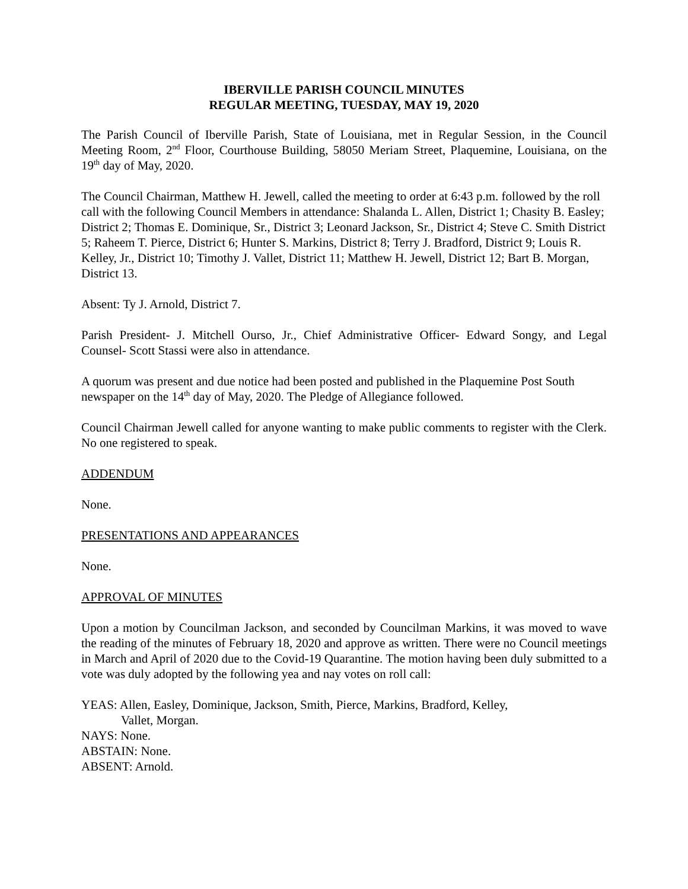IBERVILLE PARISH COUNCIL MINUTES
REGULAR MEETING, TUESDAY, MAY 19, 2020
The Parish Council of Iberville Parish, State of Louisiana, met in Regular Session, in the Council Meeting Room, 2<sup>nd</sup> Floor, Courthouse Building, 58050 Meriam Street, Plaquemine, Louisiana, on the 19<sup>th</sup> day of May, 2020.
The Council Chairman, Matthew H. Jewell, called the meeting to order at 6:43 p.m. followed by the roll call with the following Council Members in attendance: Shalanda L. Allen, District 1; Chasity B. Easley; District 2; Thomas E. Dominique, Sr., District 3; Leonard Jackson, Sr., District 4; Steve C. Smith District 5; Raheem T. Pierce, District 6; Hunter S. Markins, District 8; Terry J. Bradford, District 9; Louis R. Kelley, Jr., District 10; Timothy J. Vallet, District 11; Matthew H. Jewell, District 12; Bart B. Morgan, District 13.
Absent: Ty J. Arnold, District 7.
Parish President- J. Mitchell Ourso, Jr., Chief Administrative Officer- Edward Songy, and Legal Counsel- Scott Stassi were also in attendance.
A quorum was present and due notice had been posted and published in the Plaquemine Post South newspaper on the 14<sup>th</sup> day of May, 2020. The Pledge of Allegiance followed.
Council Chairman Jewell called for anyone wanting to make public comments to register with the Clerk. No one registered to speak.
ADDENDUM
None.
PRESENTATIONS AND APPEARANCES
None.
APPROVAL OF MINUTES
Upon a motion by Councilman Jackson, and seconded by Councilman Markins, it was moved to wave the reading of the minutes of February 18, 2020 and approve as written. There were no Council meetings in March and April of 2020 due to the Covid-19 Quarantine. The motion having been duly submitted to a vote was duly adopted by the following yea and nay votes on roll call:
YEAS: Allen, Easley, Dominique, Jackson, Smith, Pierce, Markins, Bradford, Kelley,
Vallet, Morgan.
NAYS: None.
ABSTAIN: None.
ABSENT: Arnold.